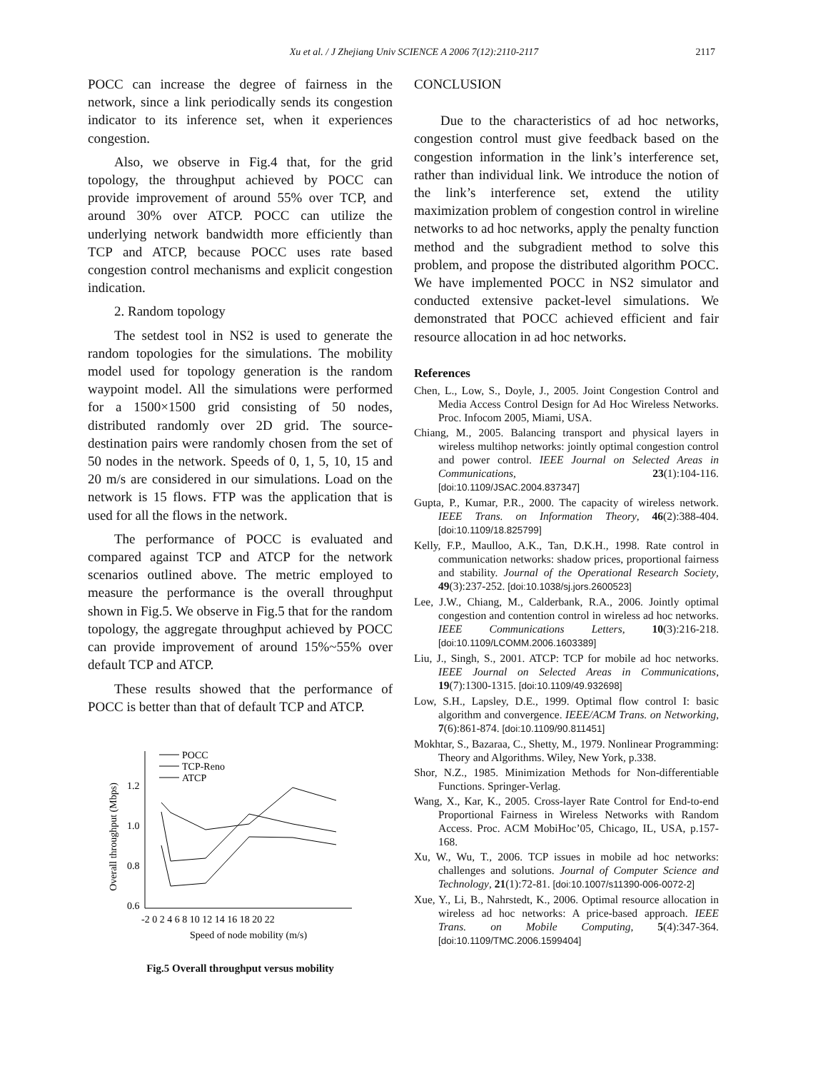Xu et al. / J Zhejiang Univ SCIENCE A 2006 7(12):2110-2117 2117
POCC can increase the degree of fairness in the network, since a link periodically sends its congestion indicator to its inference set, when it experiences congestion.
Also, we observe in Fig.4 that, for the grid topology, the throughput achieved by POCC can provide improvement of around 55% over TCP, and around 30% over ATCP. POCC can utilize the underlying network bandwidth more efficiently than TCP and ATCP, because POCC uses rate based congestion control mechanisms and explicit congestion indication.
2. Random topology
The setdest tool in NS2 is used to generate the random topologies for the simulations. The mobility model used for topology generation is the random waypoint model. All the simulations were performed for a 1500×1500 grid consisting of 50 nodes, distributed randomly over 2D grid. The source-destination pairs were randomly chosen from the set of 50 nodes in the network. Speeds of 0, 1, 5, 10, 15 and 20 m/s are considered in our simulations. Load on the network is 15 flows. FTP was the application that is used for all the flows in the network.
The performance of POCC is evaluated and compared against TCP and ATCP for the network scenarios outlined above. The metric employed to measure the performance is the overall throughput shown in Fig.5. We observe in Fig.5 that for the random topology, the aggregate throughput achieved by POCC can provide improvement of around 15%~55% over default TCP and ATCP.
These results showed that the performance of POCC is better than that of default TCP and ATCP.
Overall throughput (Mbps)
1.2
1.0
0.8
0.6
-2 0 2 4 6 8 10 12 14 16 18 20 22
Speed of node mobility (m/s)
POCC
TCP-Reno
ATCP
Fig.5 Overall throughput versus mobility
CONCLUSION
Due to the characteristics of ad hoc networks, congestion control must give feedback based on the congestion information in the link’s interference set, rather than individual link. We introduce the notion of the link’s interference set, extend the utility maximization problem of congestion control in wireline networks to ad hoc networks, apply the penalty function method and the subgradient method to solve this problem, and propose the distributed algorithm POCC. We have implemented POCC in NS2 simulator and conducted extensive packet-level simulations. We demonstrated that POCC achieved efficient and fair resource allocation in ad hoc networks.
References
Chen, L., Low, S., Doyle, J., 2005. Joint Congestion Control and Media Access Control Design for Ad Hoc Wireless Networks. Proc. Infocom 2005, Miami, USA.
Chiang, M., 2005. Balancing transport and physical layers in wireless multihop networks: jointly optimal congestion control and power control. IEEE Journal on Selected Areas in Communications, 23(1):104-116. [doi:10.1109/JSAC.2004.837347]
Gupta, P., Kumar, P.R., 2000. The capacity of wireless network. IEEE Trans. on Information Theory, 46(2):388-404. [doi:10.1109/18.825799]
Kelly, F.P., Maulloo, A.K., Tan, D.K.H., 1998. Rate control in communication networks: shadow prices, proportional fairness and stability. Journal of the Operational Research Society, 49(3):237-252. [doi:10.1038/sj.jors.2600523]
Lee, J.W., Chiang, M., Calderbank, R.A., 2006. Jointly optimal congestion and contention control in wireless ad hoc networks. IEEE Communications Letters, 10(3):216-218. [doi:10.1109/LCOMM.2006.1603389]
Liu, J., Singh, S., 2001. ATCP: TCP for mobile ad hoc networks. IEEE Journal on Selected Areas in Communications, 19(7):1300-1315. [doi:10.1109/49.932698]
Low, S.H., Lapsley, D.E., 1999. Optimal flow control I: basic algorithm and convergence. IEEE/ACM Trans. on Networking, 7(6):861-874. [doi:10.1109/90.811451]
Mokhtar, S., Bazaraa, C., Shetty, M., 1979. Nonlinear Programming: Theory and Algorithms. Wiley, New York, p.338.
Shor, N.Z., 1985. Minimization Methods for Non-differentiable Functions. Springer-Verlag.
Wang, X., Kar, K., 2005. Cross-layer Rate Control for End-to-end Proportional Fairness in Wireless Networks with Random Access. Proc. ACM MobiHoc’05, Chicago, IL, USA, p.157-168.
Xu, W., Wu, T., 2006. TCP issues in mobile ad hoc networks: challenges and solutions. Journal of Computer Science and Technology, 21(1):72-81. [doi:10.1007/s11390-006-0072-2]
Xue, Y., Li, B., Nahrstedt, K., 2006. Optimal resource allocation in wireless ad hoc networks: A price-based approach. IEEE Trans. on Mobile Computing, 5(4):347-364. [doi:10.1109/TMC.2006.1599404]